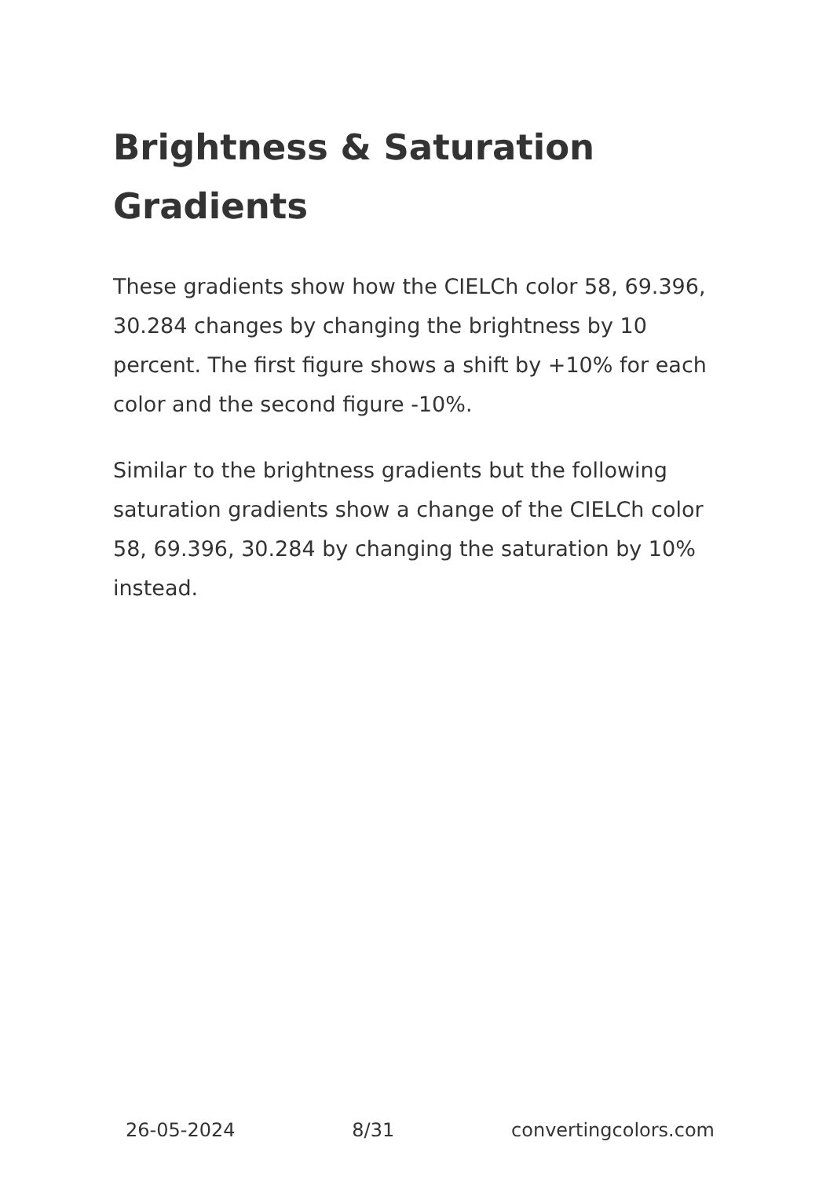Brightness & Saturation Gradients
These gradients show how the CIELCh color 58, 69.396, 30.284 changes by changing the brightness by 10 percent. The first figure shows a shift by +10% for each color and the second figure -10%.
Similar to the brightness gradients but the following saturation gradients show a change of the CIELCh color 58, 69.396, 30.284 by changing the saturation by 10% instead.
26-05-2024 8/31 convertingcolors.com